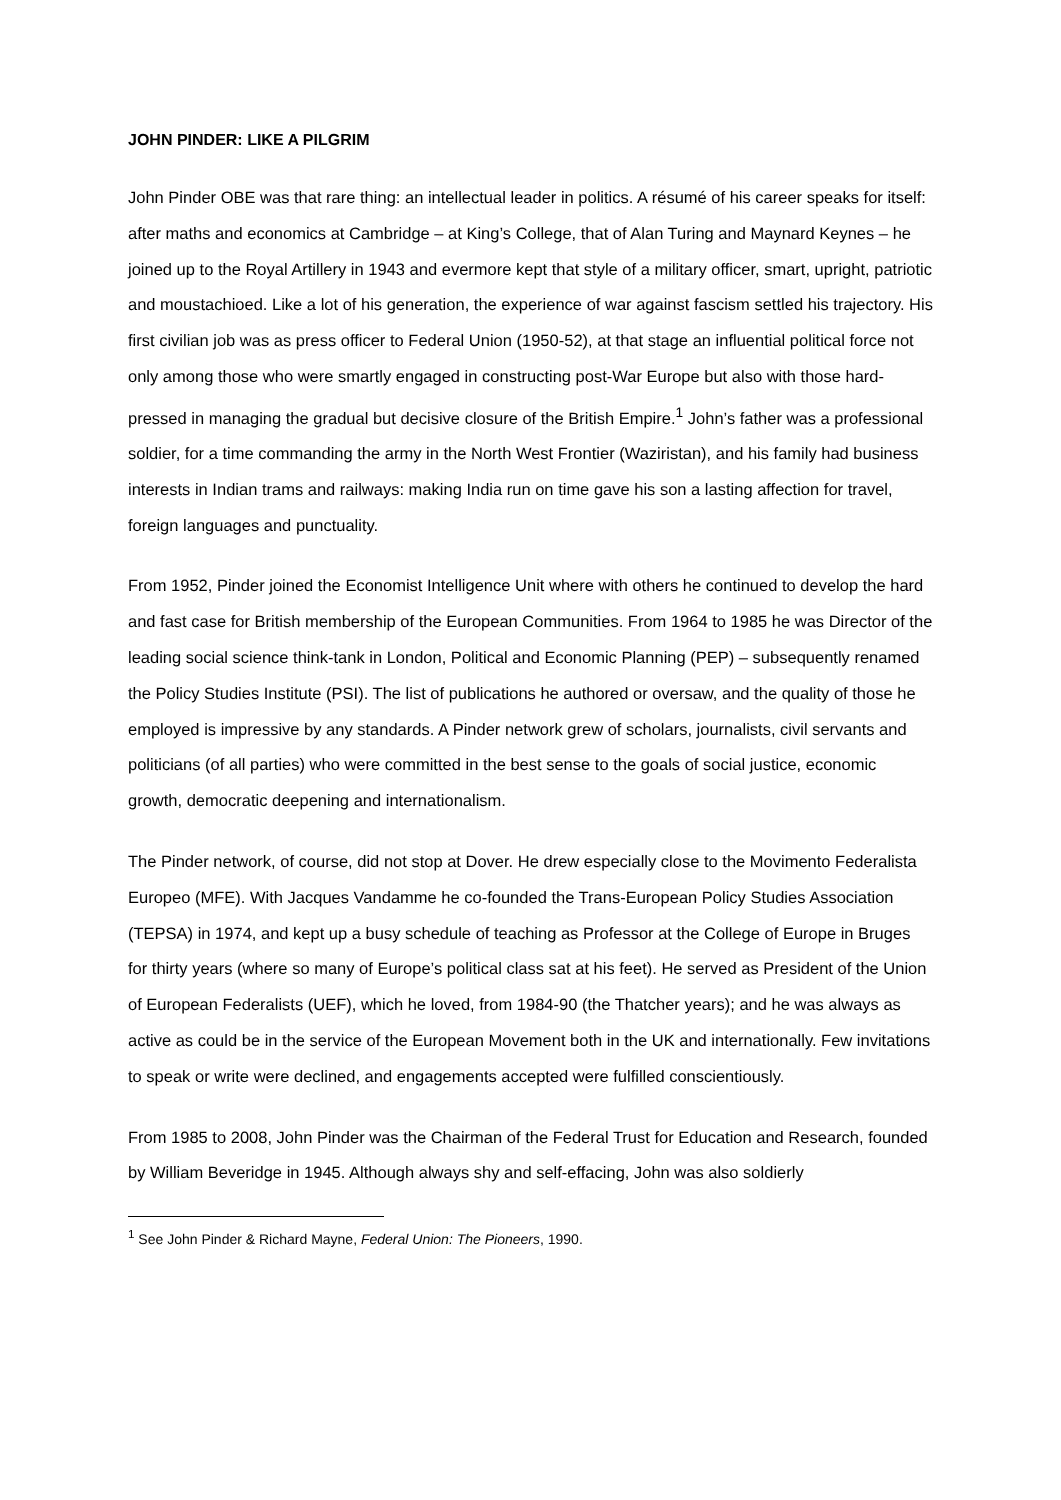JOHN PINDER: LIKE A PILGRIM
John Pinder OBE was that rare thing: an intellectual leader in politics. A résumé of his career speaks for itself: after maths and economics at Cambridge – at King’s College, that of Alan Turing and Maynard Keynes – he joined up to the Royal Artillery in 1943 and evermore kept that style of a military officer, smart, upright, patriotic and moustachioed. Like a lot of his generation, the experience of war against fascism settled his trajectory. His first civilian job was as press officer to Federal Union (1950-52), at that stage an influential political force not only among those who were smartly engaged in constructing post-War Europe but also with those hard-pressed in managing the gradual but decisive closure of the British Empire.<sup>1</sup> John’s father was a professional soldier, for a time commanding the army in the North West Frontier (Waziristan), and his family had business interests in Indian trams and railways: making India run on time gave his son a lasting affection for travel, foreign languages and punctuality.
From 1952, Pinder joined the Economist Intelligence Unit where with others he continued to develop the hard and fast case for British membership of the European Communities. From 1964 to 1985 he was Director of the leading social science think-tank in London, Political and Economic Planning (PEP) – subsequently renamed the Policy Studies Institute (PSI). The list of publications he authored or oversaw, and the quality of those he employed is impressive by any standards. A Pinder network grew of scholars, journalists, civil servants and politicians (of all parties) who were committed in the best sense to the goals of social justice, economic growth, democratic deepening and internationalism.
The Pinder network, of course, did not stop at Dover. He drew especially close to the Movimento Federalista Europeo (MFE). With Jacques Vandamme he co-founded the Trans-European Policy Studies Association (TEPSA) in 1974, and kept up a busy schedule of teaching as Professor at the College of Europe in Bruges for thirty years (where so many of Europe’s political class sat at his feet). He served as President of the Union of European Federalists (UEF), which he loved, from 1984-90 (the Thatcher years); and he was always as active as could be in the service of the European Movement both in the UK and internationally. Few invitations to speak or write were declined, and engagements accepted were fulfilled conscientiously.
From 1985 to 2008, John Pinder was the Chairman of the Federal Trust for Education and Research, founded by William Beveridge in 1945. Although always shy and self-effacing, John was also soldierly
<sup>1</sup> See John Pinder & Richard Mayne, Federal Union: The Pioneers, 1990.